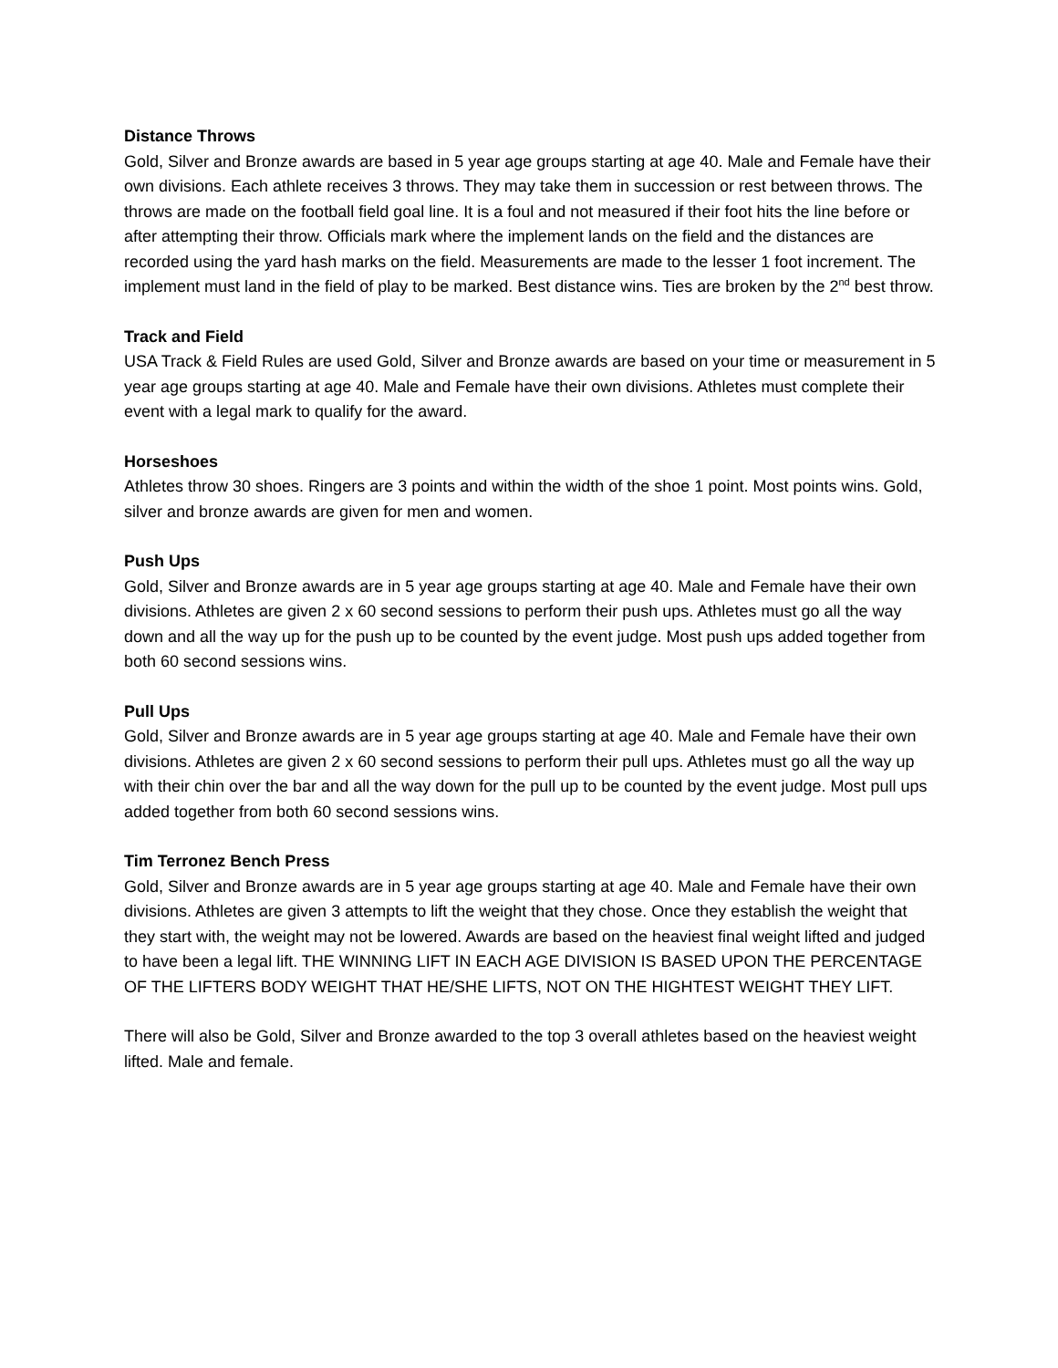Distance Throws
Gold, Silver and Bronze awards are based in 5 year age groups starting at age 40. Male and Female have their own divisions. Each athlete receives 3 throws. They may take them in succession or rest between throws. The throws are made on the football field goal line. It is a foul and not measured if their foot hits the line before or after attempting their throw. Officials mark where the implement lands on the field and the distances are recorded using the yard hash marks on the field. Measurements are made to the lesser 1 foot increment. The implement must land in the field of play to be marked. Best distance wins. Ties are broken by the 2<sup>nd</sup> best throw.
Track and Field
USA Track & Field Rules are used Gold, Silver and Bronze awards are based on your time or measurement in 5 year age groups starting at age 40. Male and Female have their own divisions. Athletes must complete their event with a legal mark to qualify for the award.
Horseshoes
Athletes throw 30 shoes. Ringers are 3 points and within the width of the shoe 1 point. Most points wins. Gold, silver and bronze awards are given for men and women.
Push Ups
Gold, Silver and Bronze awards are in 5 year age groups starting at age 40. Male and Female have their own divisions. Athletes are given 2 x 60 second sessions to perform their push ups. Athletes must go all the way down and all the way up for the push up to be counted by the event judge. Most push ups added together from both 60 second sessions wins.
Pull Ups
Gold, Silver and Bronze awards are in 5 year age groups starting at age 40. Male and Female have their own divisions. Athletes are given 2 x 60 second sessions to perform their pull ups. Athletes must go all the way up with their chin over the bar and all the way down for the pull up to be counted by the event judge. Most pull ups added together from both 60 second sessions wins.
Tim Terronez Bench Press
Gold, Silver and Bronze awards are in 5 year age groups starting at age 40. Male and Female have their own divisions. Athletes are given 3 attempts to lift the weight that they chose. Once they establish the weight that they start with, the weight may not be lowered. Awards are based on the heaviest final weight lifted and judged to have been a legal lift. THE WINNING LIFT IN EACH AGE DIVISION IS BASED UPON THE PERCENTAGE OF THE LIFTERS BODY WEIGHT THAT HE/SHE LIFTS, NOT ON THE HIGHTEST WEIGHT THEY LIFT.
There will also be Gold, Silver and Bronze awarded to the top 3 overall athletes based on the heaviest weight lifted. Male and female.